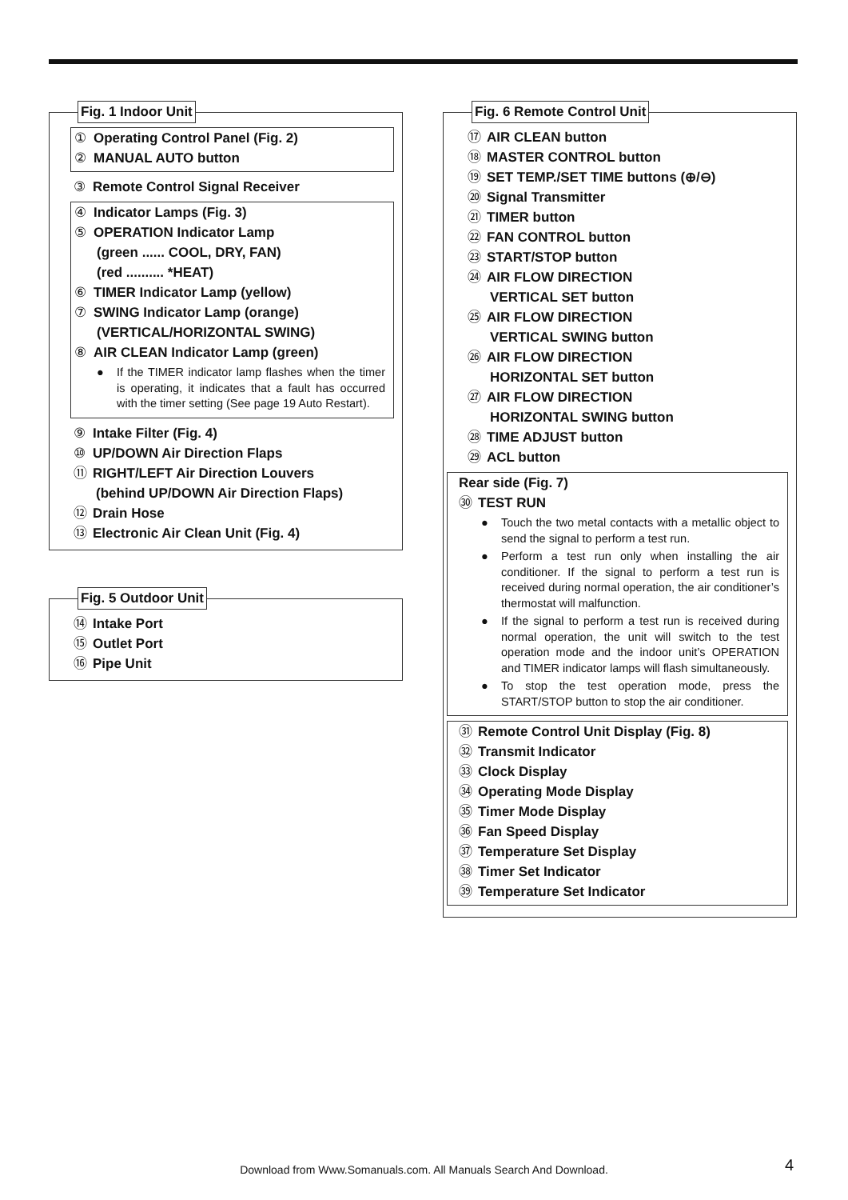Fig. 1 Indoor Unit
① Operating Control Panel (Fig. 2)
② MANUAL AUTO button
③ Remote Control Signal Receiver
④ Indicator Lamps (Fig. 3)
⑤ OPERATION Indicator Lamp
(green ...... COOL, DRY, FAN)
(red .......... *HEAT)
⑥ TIMER Indicator Lamp (yellow)
⑦ SWING Indicator Lamp (orange)
(VERTICAL/HORIZONTAL SWING)
⑧ AIR CLEAN Indicator Lamp (green)
● If the TIMER indicator lamp flashes when the timer is operating, it indicates that a fault has occurred with the timer setting (See page 19 Auto Restart).
⑨ Intake Filter (Fig. 4)
⑩ UP/DOWN Air Direction Flaps
⑪ RIGHT/LEFT Air Direction Louvers
(behind UP/DOWN Air Direction Flaps)
⑫ Drain Hose
⑬ Electronic Air Clean Unit (Fig. 4)
Fig. 5 Outdoor Unit
⑭ Intake Port
⑮ Outlet Port
⑯ Pipe Unit
Fig. 6 Remote Control Unit
⑰ AIR CLEAN button
⑱ MASTER CONTROL button
⑲ SET TEMP./SET TIME buttons (⊕/⊖)
⑳ Signal Transmitter
㉑ TIMER button
㉒ FAN CONTROL button
㉓ START/STOP button
㉔ AIR FLOW DIRECTION
VERTICAL SET button
㉕ AIR FLOW DIRECTION
VERTICAL SWING button
㉖ AIR FLOW DIRECTION
HORIZONTAL SET button
㉗ AIR FLOW DIRECTION
HORIZONTAL SWING button
㉘ TIME ADJUST button
㉙ ACL button
Rear side (Fig. 7)
㉚ TEST RUN
● Touch the two metal contacts with a metallic object to send the signal to perform a test run.
● Perform a test run only when installing the air conditioner. If the signal to perform a test run is received during normal operation, the air conditioner’s thermostat will malfunction.
● If the signal to perform a test run is received during normal operation, the unit will switch to the test operation mode and the indoor unit’s OPERATION and TIMER indicator lamps will flash simultaneously.
● To stop the test operation mode, press the START/STOP button to stop the air conditioner.
㉛ Remote Control Unit Display (Fig. 8)
㉜ Transmit Indicator
㉝ Clock Display
㉞ Operating Mode Display
㉟ Timer Mode Display
㊱ Fan Speed Display
㊲ Temperature Set Display
㊳ Timer Set Indicator
㊴ Temperature Set Indicator
Download from Www.Somanuals.com. All Manuals Search And Download. 4